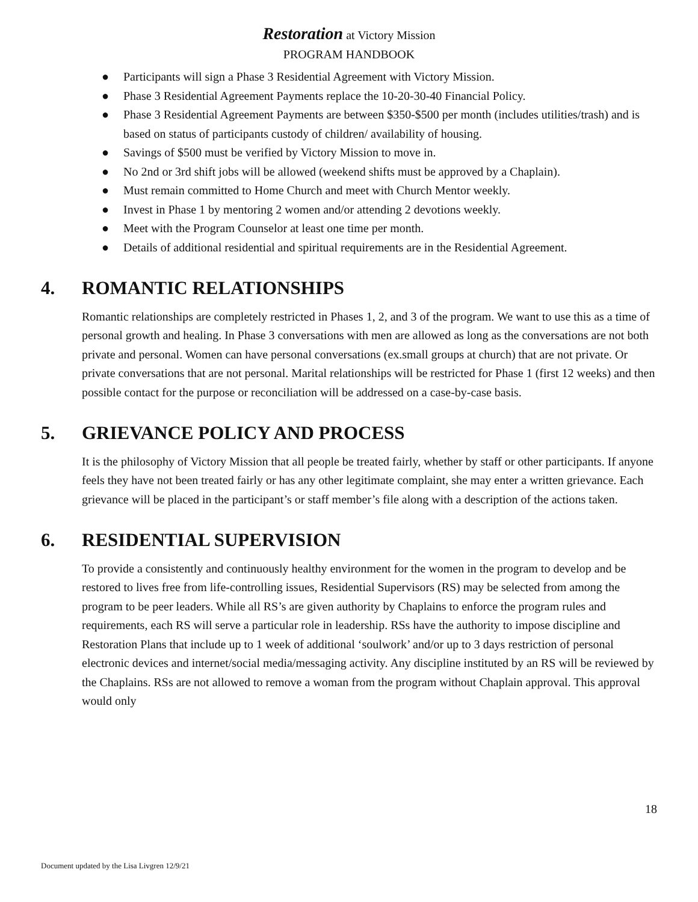Restoration at Victory Mission
PROGRAM HANDBOOK
● Participants will sign a Phase 3 Residential Agreement with Victory Mission.
● Phase 3 Residential Agreement Payments replace the 10-20-30-40 Financial Policy.
● Phase 3 Residential Agreement Payments are between $350-$500 per month (includes utilities/trash) and is based on status of participants custody of children/ availability of housing.
● Savings of $500 must be verified by Victory Mission to move in.
● No 2nd or 3rd shift jobs will be allowed (weekend shifts must be approved by a Chaplain).
● Must remain committed to Home Church and meet with Church Mentor weekly.
● Invest in Phase 1 by mentoring 2 women and/or attending 2 devotions weekly.
● Meet with the Program Counselor at least one time per month.
● Details of additional residential and spiritual requirements are in the Residential Agreement.
4. ROMANTIC RELATIONSHIPS
Romantic relationships are completely restricted in Phases 1, 2, and 3 of the program. We want to use this as a time of personal growth and healing. In Phase 3 conversations with men are allowed as long as the conversations are not both private and personal. Women can have personal conversations (ex.small groups at church) that are not private. Or private conversations that are not personal. Marital relationships will be restricted for Phase 1 (first 12 weeks) and then possible contact for the purpose or reconciliation will be addressed on a case-by-case basis.
5. GRIEVANCE POLICY AND PROCESS
It is the philosophy of Victory Mission that all people be treated fairly, whether by staff or other participants. If anyone feels they have not been treated fairly or has any other legitimate complaint, she may enter a written grievance. Each grievance will be placed in the participant’s or staff member’s file along with a description of the actions taken.
6. RESIDENTIAL SUPERVISION
To provide a consistently and continuously healthy environment for the women in the program to develop and be restored to lives free from life-controlling issues, Residential Supervisors (RS) may be selected from among the program to be peer leaders. While all RS’s are given authority by Chaplains to enforce the program rules and requirements, each RS will serve a particular role in leadership. RSs have the authority to impose discipline and Restoration Plans that include up to 1 week of additional ‘soulwork’ and/or up to 3 days restriction of personal electronic devices and internet/social media/messaging activity. Any discipline instituted by an RS will be reviewed by the Chaplains. RSs are not allowed to remove a woman from the program without Chaplain approval. This approval would only
18
Document updated by the Lisa Livgren 12/9/21